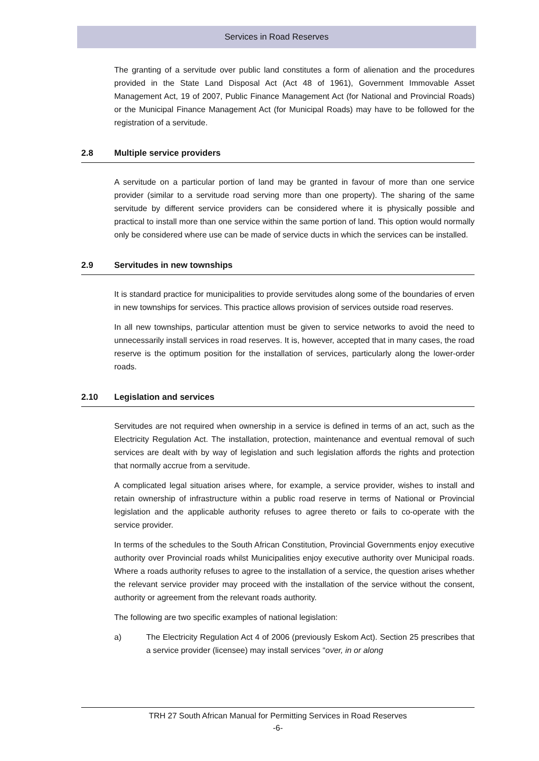Services in Road Reserves
The granting of a servitude over public land constitutes a form of alienation and the procedures provided in the State Land Disposal Act (Act 48 of 1961), Government Immovable Asset Management Act, 19 of 2007, Public Finance Management Act (for National and Provincial Roads) or the Municipal Finance Management Act (for Municipal Roads) may have to be followed for the registration of a servitude.
2.8 Multiple service providers
A servitude on a particular portion of land may be granted in favour of more than one service provider (similar to a servitude road serving more than one property). The sharing of the same servitude by different service providers can be considered where it is physically possible and practical to install more than one service within the same portion of land. This option would normally only be considered where use can be made of service ducts in which the services can be installed.
2.9 Servitudes in new townships
It is standard practice for municipalities to provide servitudes along some of the boundaries of erven in new townships for services. This practice allows provision of services outside road reserves.
In all new townships, particular attention must be given to service networks to avoid the need to unnecessarily install services in road reserves. It is, however, accepted that in many cases, the road reserve is the optimum position for the installation of services, particularly along the lower-order roads.
2.10 Legislation and services
Servitudes are not required when ownership in a service is defined in terms of an act, such as the Electricity Regulation Act. The installation, protection, maintenance and eventual removal of such services are dealt with by way of legislation and such legislation affords the rights and protection that normally accrue from a servitude.
A complicated legal situation arises where, for example, a service provider, wishes to install and retain ownership of infrastructure within a public road reserve in terms of National or Provincial legislation and the applicable authority refuses to agree thereto or fails to co-operate with the service provider.
In terms of the schedules to the South African Constitution, Provincial Governments enjoy executive authority over Provincial roads whilst Municipalities enjoy executive authority over Municipal roads. Where a roads authority refuses to agree to the installation of a service, the question arises whether the relevant service provider may proceed with the installation of the service without the consent, authority or agreement from the relevant roads authority.
The following are two specific examples of national legislation:
a) The Electricity Regulation Act 4 of 2006 (previously Eskom Act). Section 25 prescribes that a service provider (licensee) may install services “over, in or along
TRH 27 South African Manual for Permitting Services in Road Reserves
-6-